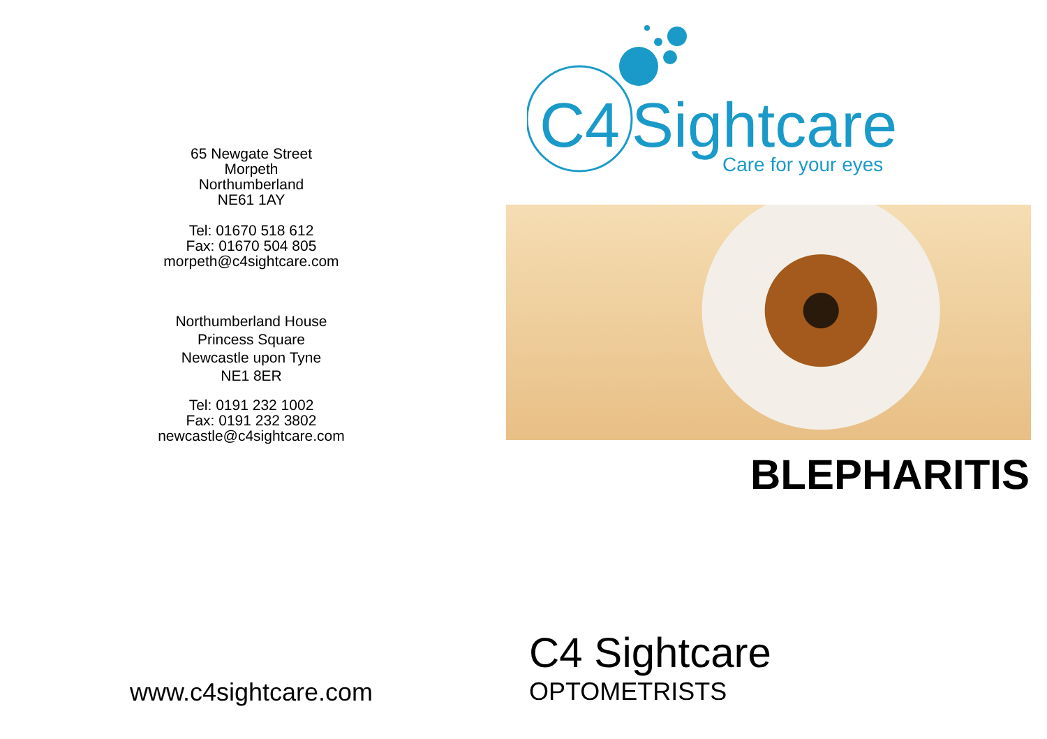65 Newgate Street
Morpeth
Northumberland
NE61 1AY
Tel: 01670 518 612
Fax: 01670 504 805
morpeth@c4sightcare.com
Northumberland House
Princess Square
Newcastle upon Tyne
NE1 8ER
Tel: 0191 232 1002
Fax: 0191 232 3802
newcastle@c4sightcare.com
www.c4sightcare.com
C4
Sightcare
Care for your eyes
BLEPHARITIS
C4 Sightcare
OPTOMETRISTS